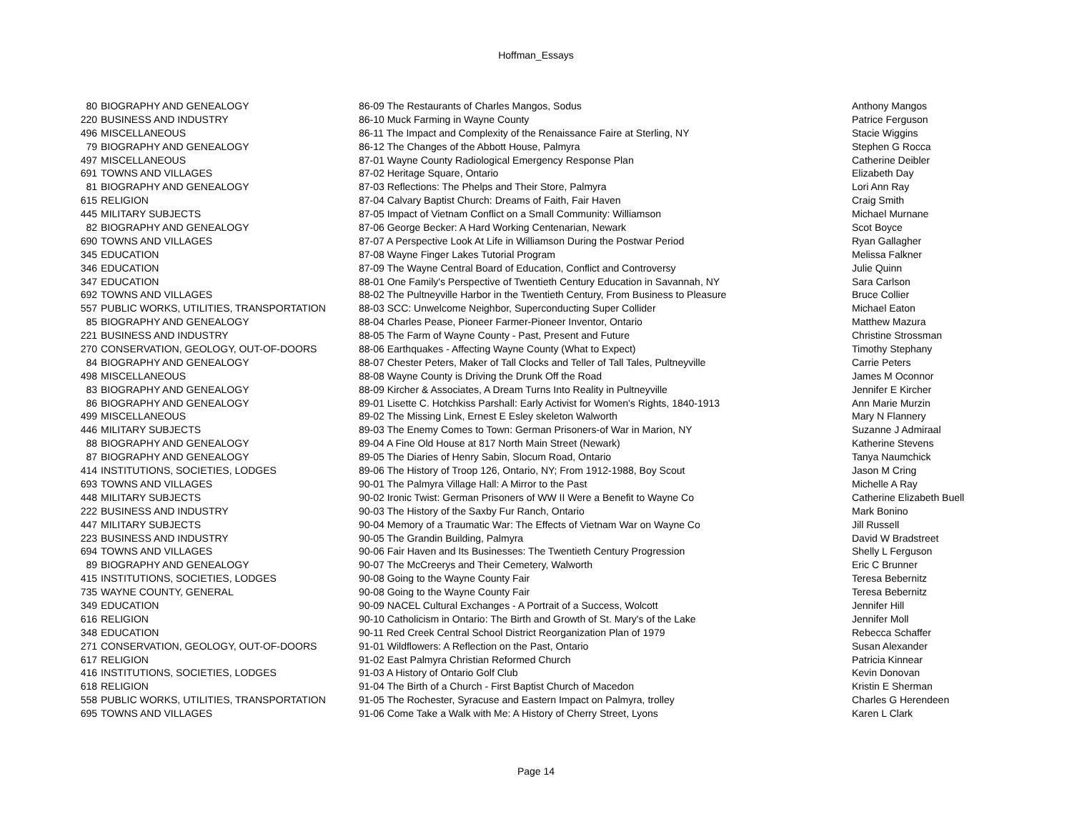Hoffman_Essays
| 80 | BIOGRAPHY AND GENEALOGY | 86-09 The Restaurants of Charles Mangos, Sodus | Anthony Mangos |
| 220 | BUSINESS AND INDUSTRY | 86-10 Muck Farming in Wayne County | Patrice Ferguson |
| 496 | MISCELLANEOUS | 86-11 The Impact and Complexity of the Renaissance Faire at Sterling, NY | Stacie Wiggins |
| 79 | BIOGRAPHY AND GENEALOGY | 86-12 The Changes of the Abbott House, Palmyra | Stephen G Rocca |
| 497 | MISCELLANEOUS | 87-01 Wayne County Radiological Emergency Response Plan | Catherine Deibler |
| 691 | TOWNS AND VILLAGES | 87-02 Heritage Square, Ontario | Elizabeth Day |
| 81 | BIOGRAPHY AND GENEALOGY | 87-03 Reflections: The Phelps and Their Store, Palmyra | Lori Ann Ray |
| 615 | RELIGION | 87-04 Calvary Baptist Church: Dreams of Faith, Fair Haven | Craig Smith |
| 445 | MILITARY SUBJECTS | 87-05 Impact of Vietnam Conflict on a Small Community: Williamson | Michael Murnane |
| 82 | BIOGRAPHY AND GENEALOGY | 87-06 George Becker: A Hard Working Centenarian, Newark | Scot Boyce |
| 690 | TOWNS AND VILLAGES | 87-07 A Perspective Look At Life in Williamson During the Postwar Period | Ryan Gallagher |
| 345 | EDUCATION | 87-08 Wayne Finger Lakes Tutorial Program | Melissa Falkner |
| 346 | EDUCATION | 87-09 The Wayne Central Board of Education, Conflict and Controversy | Julie Quinn |
| 347 | EDUCATION | 88-01 One Family's Perspective of Twentieth Century Education in Savannah, NY | Sara Carlson |
| 692 | TOWNS AND VILLAGES | 88-02 The Pultneyville Harbor in the Twentieth Century, From Business to Pleasure | Bruce Collier |
| 557 | PUBLIC WORKS, UTILITIES, TRANSPORTATION | 88-03 SCC: Unwelcome Neighbor, Superconducting Super Collider | Michael Eaton |
| 85 | BIOGRAPHY AND GENEALOGY | 88-04 Charles Pease, Pioneer Farmer-Pioneer Inventor, Ontario | Matthew Mazura |
| 221 | BUSINESS AND INDUSTRY | 88-05 The Farm of Wayne County - Past, Present and Future | Christine Strossman |
| 270 | CONSERVATION, GEOLOGY, OUT-OF-DOORS | 88-06 Earthquakes - Affecting Wayne County (What to Expect) | Timothy Stephany |
| 84 | BIOGRAPHY AND GENEALOGY | 88-07 Chester Peters, Maker of Tall Clocks and Teller of Tall Tales, Pultneyville | Carrie Peters |
| 498 | MISCELLANEOUS | 88-08 Wayne County is Driving the Drunk Off the Road | James M Oconnor |
| 83 | BIOGRAPHY AND GENEALOGY | 88-09 Kircher & Associates, A Dream Turns Into Reality in Pultneyville | Jennifer E Kircher |
| 86 | BIOGRAPHY AND GENEALOGY | 89-01 Lisette C. Hotchkiss Parshall: Early Activist for Women's Rights, 1840-1913 | Ann Marie Murzin |
| 499 | MISCELLANEOUS | 89-02 The Missing Link, Ernest E Esley skeleton Walworth | Mary N Flannery |
| 446 | MILITARY SUBJECTS | 89-03 The Enemy Comes to Town: German Prisoners-of War in Marion, NY | Suzanne J Admiraal |
| 88 | BIOGRAPHY AND GENEALOGY | 89-04 A Fine Old House at 817 North Main Street (Newark) | Katherine Stevens |
| 87 | BIOGRAPHY AND GENEALOGY | 89-05 The Diaries of Henry Sabin, Slocum Road, Ontario | Tanya Naumchick |
| 414 | INSTITUTIONS, SOCIETIES, LODGES | 89-06 The History of Troop 126, Ontario, NY; From 1912-1988, Boy Scout | Jason M Cring |
| 693 | TOWNS AND VILLAGES | 90-01 The Palmyra Village Hall: A Mirror to the Past | Michelle A Ray |
| 448 | MILITARY SUBJECTS | 90-02 Ironic Twist: German Prisoners of WW II Were a Benefit to Wayne Co | Catherine Elizabeth Buell |
| 222 | BUSINESS AND INDUSTRY | 90-03 The History of the Saxby Fur Ranch, Ontario | Mark Bonino |
| 447 | MILITARY SUBJECTS | 90-04 Memory of a Traumatic War: The Effects of Vietnam War on Wayne Co | Jill Russell |
| 223 | BUSINESS AND INDUSTRY | 90-05 The Grandin Building, Palmyra | David W Bradstreet |
| 694 | TOWNS AND VILLAGES | 90-06 Fair Haven and Its Businesses: The Twentieth Century Progression | Shelly L Ferguson |
| 89 | BIOGRAPHY AND GENEALOGY | 90-07 The McCreerys and Their Cemetery, Walworth | Eric C Brunner |
| 415 | INSTITUTIONS, SOCIETIES, LODGES | 90-08 Going to the Wayne County Fair | Teresa Bebernitz |
| 735 | WAYNE COUNTY, GENERAL | 90-08 Going to the Wayne County Fair | Teresa Bebernitz |
| 349 | EDUCATION | 90-09 NACEL Cultural Exchanges - A Portrait of a Success, Wolcott | Jennifer Hill |
| 616 | RELIGION | 90-10 Catholicism in Ontario: The Birth and Growth of St. Mary's of the Lake | Jennifer Moll |
| 348 | EDUCATION | 90-11 Red Creek Central School District Reorganization Plan of 1979 | Rebecca Schaffer |
| 271 | CONSERVATION, GEOLOGY, OUT-OF-DOORS | 91-01 Wildflowers: A Reflection on the Past, Ontario | Susan Alexander |
| 617 | RELIGION | 91-02 East Palmyra Christian Reformed Church | Patricia Kinnear |
| 416 | INSTITUTIONS, SOCIETIES, LODGES | 91-03 A History of Ontario Golf Club | Kevin Donovan |
| 618 | RELIGION | 91-04 The Birth of a Church - First Baptist Church of Macedon | Kristin E Sherman |
| 558 | PUBLIC WORKS, UTILITIES, TRANSPORTATION | 91-05 The Rochester, Syracuse and Eastern Impact on Palmyra, trolley | Charles G Herendeen |
| 695 | TOWNS AND VILLAGES | 91-06 Come Take a Walk with Me: A History of Cherry Street, Lyons | Karen L Clark |
Page 14